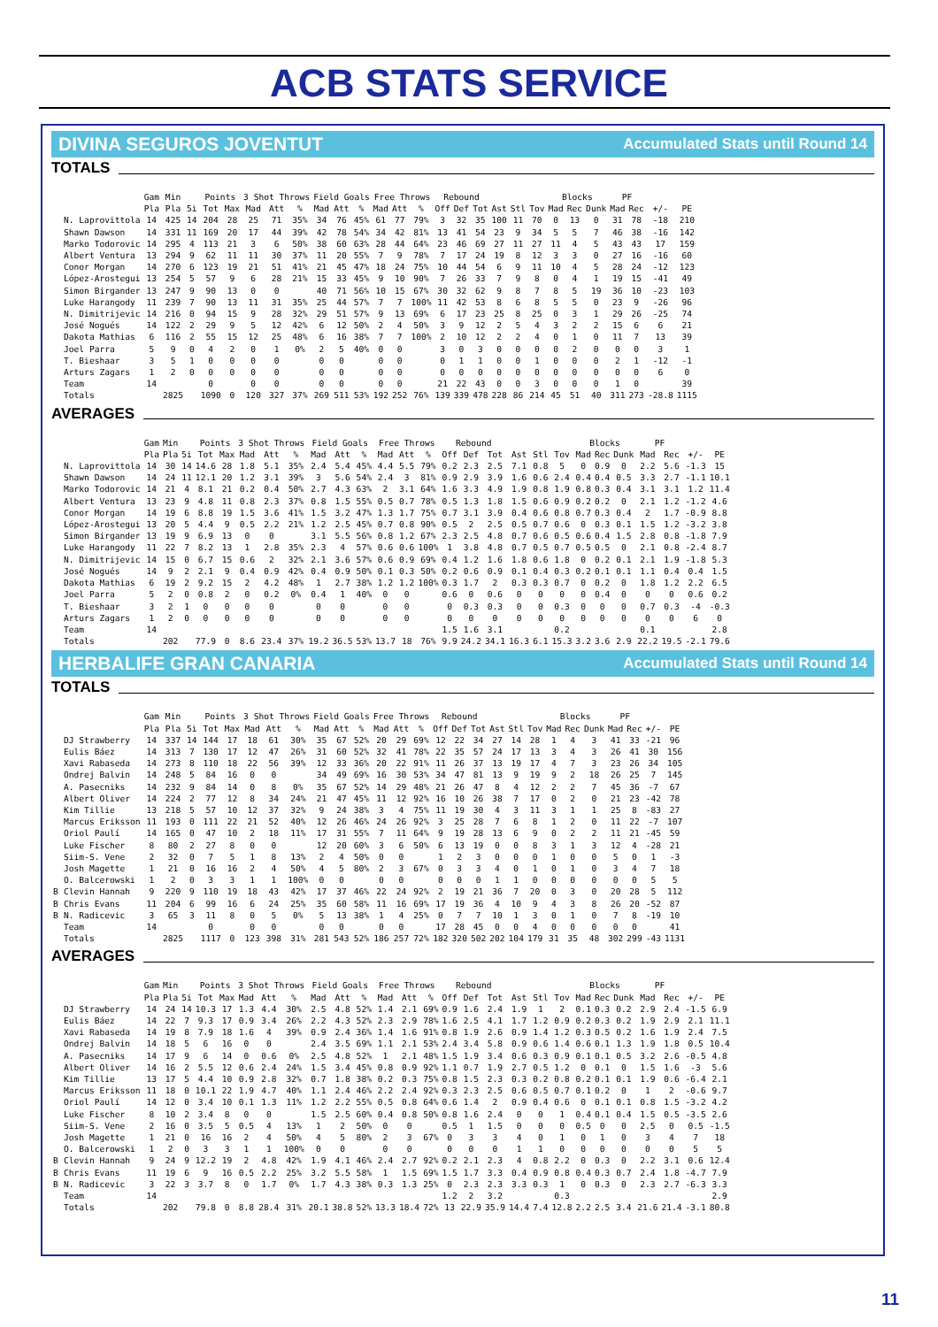ACB STATS SERVICE
DIVINA SEGUROS JOVENTUT Accumulated Stats until Round 14
TOTALS
| | | Gam | Min | | Points | | 3 Shot Throws | | | Field Goals | | | Free Throws | | | Rebound | | | | | | Blocks | | | PF | | | |
| --- | --- | --- | --- | --- | --- | --- | --- | --- | --- | --- | --- | --- | --- | --- | --- | --- | --- | --- | --- | --- | --- | --- | --- | --- | --- | --- | --- | --- |
| | | Pla | Pla | 5i | Tot | Max | Mad | Att | % | Mad | Att | % | Mad | Att | % | Off | Def | Tot | Ast | Stl | Tov | Mad | Rec | Dunk | Mad | Rec | +/- | PE |
| | N. Laprovittola | 14 | 425 | 14 | 204 | 28 | 25 | 71 | 35% | 34 | 76 | 45% | 61 | 77 | 79% | 3 | 32 | 35 | 100 | 11 | 70 | 0 | 13 | 0 | 31 | 78 | -18 | 210 |
| | Shawn Dawson | 14 | 331 | 11 | 169 | 20 | 17 | 44 | 39% | 42 | 78 | 54% | 34 | 42 | 81% | 13 | 41 | 54 | 23 | 9 | 34 | 5 | 5 | 7 | 46 | 38 | -16 | 142 |
| | Marko Todorovic | 14 | 295 | 4 | 113 | 21 | 3 | 6 | 50% | 38 | 60 | 63% | 28 | 44 | 64% | 23 | 46 | 69 | 27 | 11 | 27 | 11 | 4 | 5 | 43 | 43 | 17 | 159 |
| | Albert Ventura | 13 | 294 | 9 | 62 | 11 | 11 | 30 | 37% | 11 | 20 | 55% | 7 | 9 | 78% | 7 | 17 | 24 | 19 | 8 | 12 | 3 | 3 | 0 | 27 | 16 | -16 | 60 |
| | Conor Morgan | 14 | 270 | 6 | 123 | 19 | 21 | 51 | 41% | 21 | 45 | 47% | 18 | 24 | 75% | 10 | 44 | 54 | 6 | 9 | 11 | 10 | 4 | 5 | 28 | 24 | -12 | 123 |
| | López-Arostegui | 13 | 254 | 5 | 57 | 9 | 6 | 28 | 21% | 15 | 33 | 45% | 9 | 10 | 90% | 7 | 26 | 33 | 7 | 9 | 8 | 0 | 4 | 1 | 19 | 15 | -41 | 49 |
| | Simon Birgander | 13 | 247 | 9 | 90 | 13 | 0 | 0 | | 40 | 71 | 56% | 10 | 15 | 67% | 30 | 32 | 62 | 9 | 8 | 7 | 8 | 5 | 19 | 36 | 10 | -23 | 103 |
| | Luke Harangody | 11 | 239 | 7 | 90 | 13 | 11 | 31 | 35% | 25 | 44 | 57% | 7 | 7 | 100% | 11 | 42 | 53 | 8 | 6 | 8 | 5 | 5 | 0 | 23 | 9 | -26 | 96 |
| | N. Dimitrijevic | 14 | 216 | 0 | 94 | 15 | 9 | 28 | 32% | 29 | 51 | 57% | 9 | 13 | 69% | 6 | 17 | 23 | 25 | 8 | 25 | 0 | 3 | 1 | 29 | 26 | -25 | 74 |
| | José Nogués | 14 | 122 | 2 | 29 | 9 | 5 | 12 | 42% | 6 | 12 | 50% | 2 | 4 | 50% | 3 | 9 | 12 | 2 | 5 | 4 | 3 | 2 | 2 | 15 | 6 | 6 | 21 |
| | Dakota Mathias | 6 | 116 | 2 | 55 | 15 | 12 | 25 | 48% | 6 | 16 | 38% | 7 | 7 | 100% | 2 | 10 | 12 | 2 | 2 | 4 | 0 | 1 | 0 | 11 | 7 | 13 | 39 |
| | Joel Parra | 5 | 9 | 0 | 4 | 2 | 0 | 1 | 0% | 2 | 5 | 40% | 0 | 0 | | 3 | 0 | 3 | 0 | 0 | 0 | 0 | 2 | 0 | 0 | 0 | 3 | 1 |
| | T. Bieshaar | 3 | 5 | 1 | 0 | 0 | 0 | 0 | | 0 | 0 | | 0 | 0 | | 0 | 1 | 1 | 0 | 0 | 1 | 0 | 0 | 0 | 2 | 1 | -12 | -1 |
| | Arturs Zagars | 1 | 2 | 0 | 0 | 0 | 0 | 0 | | 0 | 0 | | 0 | 0 | | 0 | 0 | 0 | 0 | 0 | 0 | 0 | 0 | 0 | 0 | 0 | 6 | 0 |
| | Team | 14 | | | 0 | | 0 | 0 | | 0 | 0 | | 0 | 0 | | 21 | 22 | 43 | 0 | 0 | 3 | 0 | 0 | 0 | 1 | 0 | | 39 |
| | Totals | | 2825 | | 1090 | 0 | 120 | 327 | 37% | 269 | 511 | 53% | 192 | 252 | 76% | 139 | 339 | 478 | 228 | 86 | 214 | 45 | 51 | 40 | 311 | 273 | -28.8 | 1115 |
AVERAGES
| | | Gam | Min | | Points | | 3 Shot Throws | | | Field Goals | | | Free Throws | | | Rebound | | | | | | Blocks | | | PF | | | |
| --- | --- | --- | --- | --- | --- | --- | --- | --- | --- | --- | --- | --- | --- | --- | --- | --- | --- | --- | --- | --- | --- | --- | --- | --- | --- | --- | --- | --- |
| | | Pla | Pla | 5i | Tot | Max | Mad | Att | % | Mad | Att | % | Mad | Att | % | Off | Def | Tot | Ast | Stl | Tov | Mad | Rec | Dunk | Mad | Rec | +/- | PE |
| | N. Laprovittola | 14 | 30 | 14 | 14.6 | 28 | 1.8 | 5.1 | 35% | 2.4 | 5.4 | 45% | 4.4 | 5.5 | 79% | 0.2 | 2.3 | 2.5 | 7.1 | 0.8 | 5 | 0 | 0.9 | 0 | 2.2 | 5.6 | -1.3 | 15 |
| | Shawn Dawson | 14 | 24 | 11 | 12.1 | 20 | 1.2 | 3.1 | 39% | 3 | 5.6 | 54% | 2.4 | 3 | 81% | 0.9 | 2.9 | 3.9 | 1.6 | 0.6 | 2.4 | 0.4 | 0.4 | 0.5 | 3.3 | 2.7 | -1.1 | 10.1 |
| | Marko Todorovic | 14 | 21 | 4 | 8.1 | 21 | 0.2 | 0.4 | 50% | 2.7 | 4.3 | 63% | 2 | 3.1 | 64% | 1.6 | 3.3 | 4.9 | 1.9 | 0.8 | 1.9 | 0.8 | 0.3 | 0.4 | 3.1 | 3.1 | 1.2 | 11.4 |
| | Albert Ventura | 13 | 23 | 9 | 4.8 | 11 | 0.8 | 2.3 | 37% | 0.8 | 1.5 | 55% | 0.5 | 0.7 | 78% | 0.5 | 1.3 | 1.8 | 1.5 | 0.6 | 0.9 | 0.2 | 0.2 | 0 | 2.1 | 1.2 | -1.2 | 4.6 |
| | Conor Morgan | 14 | 19 | 6 | 8.8 | 19 | 1.5 | 3.6 | 41% | 1.5 | 3.2 | 47% | 1.3 | 1.7 | 75% | 0.7 | 3.1 | 3.9 | 0.4 | 0.6 | 0.8 | 0.7 | 0.3 | 0.4 | 2 | 1.7 | -0.9 | 8.8 |
| | López-Arostegui | 13 | 20 | 5 | 4.4 | 9 | 0.5 | 2.2 | 21% | 1.2 | 2.5 | 45% | 0.7 | 0.8 | 90% | 0.5 | 2 | 2.5 | 0.5 | 0.7 | 0.6 | 0 | 0.3 | 0.1 | 1.5 | 1.2 | -3.2 | 3.8 |
| | Simon Birgander | 13 | 19 | 9 | 6.9 | 13 | 0 | 0 | | 3.1 | 5.5 | 56% | 0.8 | 1.2 | 67% | 2.3 | 2.5 | 4.8 | 0.7 | 0.6 | 0.5 | 0.6 | 0.4 | 1.5 | 2.8 | 0.8 | -1.8 | 7.9 |
| | Luke Harangody | 11 | 22 | 7 | 8.2 | 13 | 1 | 2.8 | 35% | 2.3 | 4 | 57% | 0.6 | 0.6 | 100% | 1 | 3.8 | 4.8 | 0.7 | 0.5 | 0.7 | 0.5 | 0.5 | 0 | 2.1 | 0.8 | -2.4 | 8.7 |
| | N. Dimitrijevic | 14 | 15 | 0 | 6.7 | 15 | 0.6 | 2 | 32% | 2.1 | 3.6 | 57% | 0.6 | 0.9 | 69% | 0.4 | 1.2 | 1.6 | 1.8 | 0.6 | 1.8 | 0 | 0.2 | 0.1 | 2.1 | 1.9 | -1.8 | 5.3 |
| | José Nogués | 14 | 9 | 2 | 2.1 | 9 | 0.4 | 0.9 | 42% | 0.4 | 0.9 | 50% | 0.1 | 0.3 | 50% | 0.2 | 0.6 | 0.9 | 0.1 | 0.4 | 0.3 | 0.2 | 0.1 | 0.1 | 1.1 | 0.4 | 0.4 | 1.5 |
| | Dakota Mathias | 6 | 19 | 2 | 9.2 | 15 | 2 | 4.2 | 48% | 1 | 2.7 | 38% | 1.2 | 1.2 | 100% | 0.3 | 1.7 | 2 | 0.3 | 0.3 | 0.7 | 0 | 0.2 | 0 | 1.8 | 1.2 | 2.2 | 6.5 |
| | Joel Parra | 5 | 2 | 0 | 0.8 | 2 | 0 | 0.2 | 0% | 0.4 | 1 | 40% | 0 | 0 | | 0.6 | 0 | 0.6 | 0 | 0 | 0 | 0 | 0.4 | 0 | 0 | 0 | 0.6 | 0.2 |
| | T. Bieshaar | 3 | 2 | 1 | 0 | 0 | 0 | 0 | | 0 | 0 | | 0 | 0 | | 0 | 0.3 | 0.3 | 0 | 0 | 0.3 | 0 | 0 | 0 | 0.7 | 0.3 | -4 | -0.3 |
| | Arturs Zagars | 1 | 2 | 0 | 0 | 0 | 0 | 0 | | 0 | 0 | | 0 | 0 | | 0 | 0 | 0 | 0 | 0 | 0 | 0 | 0 | 0 | 0 | 0 | 6 | 0 |
| | Team | 14 | | | | | | | | | | | | | | 1.5 | 1.6 | 3.1 | | | 0.2 | | | | 0.1 | | | 2.8 |
| | Totals | | 202 | | 77.9 | 0 | 8.6 | 23.4 | 37% | 19.2 | 36.5 | 53% | 13.7 | 18 | 76% | 9.9 | 24.2 | 34.1 | 16.3 | 6.1 | 15.3 | 3.2 | 3.6 | 2.9 | 22.2 | 19.5 | -2.1 | 79.6 |
HERBALIFE GRAN CANARIA Accumulated Stats until Round 14
TOTALS
| | | Gam | Min | | Points | | 3 Shot Throws | | | Field Goals | | | Free Throws | | | Rebound | | | | | | Blocks | | | PF | | | |
| --- | --- | --- | --- | --- | --- | --- | --- | --- | --- | --- | --- | --- | --- | --- | --- | --- | --- | --- | --- | --- | --- | --- | --- | --- | --- | --- | --- | --- |
| | | Pla | Pla | 5i | Tot | Max | Mad | Att | % | Mad | Att | % | Mad | Att | % | Off | Def | Tot | Ast | Stl | Tov | Mad | Rec | Dunk | Mad | Rec | +/- | PE |
| | DJ Strawberry | 14 | 337 | 14 | 144 | 17 | 18 | 61 | 30% | 35 | 67 | 52% | 20 | 29 | 69% | 12 | 22 | 34 | 27 | 14 | 28 | 1 | 4 | 3 | 41 | 33 | -21 | 96 |
| | Eulis Báez | 14 | 313 | 7 | 130 | 17 | 12 | 47 | 26% | 31 | 60 | 52% | 32 | 41 | 78% | 22 | 35 | 57 | 24 | 17 | 13 | 3 | 4 | 3 | 26 | 41 | 30 | 156 |
| | Xavi Rabaseda | 14 | 273 | 8 | 110 | 18 | 22 | 56 | 39% | 12 | 33 | 36% | 20 | 22 | 91% | 11 | 26 | 37 | 13 | 19 | 17 | 4 | 7 | 3 | 23 | 26 | 34 | 105 |
| | Ondrej Balvin | 14 | 248 | 5 | 84 | 16 | 0 | 0 | | 34 | 49 | 69% | 16 | 30 | 53% | 34 | 47 | 81 | 13 | 9 | 19 | 9 | 2 | 18 | 26 | 25 | 7 | 145 |
| | A. Pasecniks | 14 | 232 | 9 | 84 | 14 | 0 | 8 | 0% | 35 | 67 | 52% | 14 | 29 | 48% | 21 | 26 | 47 | 8 | 4 | 12 | 2 | 2 | 7 | 45 | 36 | -7 | 67 |
| | Albert Oliver | 14 | 224 | 2 | 77 | 12 | 8 | 34 | 24% | 21 | 47 | 45% | 11 | 12 | 92% | 16 | 10 | 26 | 38 | 7 | 17 | 0 | 2 | 0 | 21 | 23 | -42 | 78 |
| | Kim Tillie | 13 | 218 | 5 | 57 | 10 | 12 | 37 | 32% | 9 | 24 | 38% | 3 | 4 | 75% | 11 | 19 | 30 | 4 | 3 | 11 | 3 | 1 | 1 | 25 | 8 | -83 | 27 |
| | Marcus Eriksson | 11 | 193 | 0 | 111 | 22 | 21 | 52 | 40% | 12 | 26 | 46% | 24 | 26 | 92% | 3 | 25 | 28 | 7 | 6 | 8 | 1 | 2 | 0 | 11 | 22 | -7 | 107 |
| | Oriol Paulí | 14 | 165 | 0 | 47 | 10 | 2 | 18 | 11% | 17 | 31 | 55% | 7 | 11 | 64% | 9 | 19 | 28 | 13 | 6 | 9 | 0 | 2 | 2 | 11 | 21 | -45 | 59 |
| | Luke Fischer | 8 | 80 | 2 | 27 | 8 | 0 | 0 | | 12 | 20 | 60% | 3 | 6 | 50% | 6 | 13 | 19 | 0 | 0 | 8 | 3 | 1 | 3 | 12 | 4 | -28 | 21 |
| | Siim-S. Vene | 2 | 32 | 0 | 7 | 5 | 1 | 8 | 13% | 2 | 4 | 50% | 0 | 0 | | 1 | 2 | 3 | 0 | 0 | 0 | 1 | 0 | 0 | 5 | 0 | 1 | -3 |
| | Josh Magette | 1 | 21 | 0 | 16 | 16 | 2 | 4 | 50% | 4 | 5 | 80% | 2 | 3 | 67% | 0 | 3 | 3 | 4 | 0 | 1 | 0 | 1 | 0 | 3 | 4 | 7 | 18 |
| | O. Balcerowski | 1 | 2 | 0 | 3 | 3 | 1 | 1 | 100% | 0 | 0 | | 0 | 0 | | 0 | 0 | 0 | 1 | 1 | 0 | 0 | 0 | 0 | 0 | 0 | 5 | 5 |
| B | Clevin Hannah | 9 | 220 | 9 | 110 | 19 | 18 | 43 | 42% | 17 | 37 | 46% | 22 | 24 | 92% | 2 | 19 | 21 | 36 | 7 | 20 | 0 | 3 | 0 | 20 | 28 | 5 | 112 |
| B | Chris Evans | 11 | 204 | 6 | 99 | 16 | 6 | 24 | 25% | 35 | 60 | 58% | 11 | 16 | 69% | 17 | 19 | 36 | 4 | 10 | 9 | 4 | 3 | 8 | 26 | 20 | -52 | 87 |
| B | N. Radicevic | 3 | 65 | 3 | 11 | 8 | 0 | 5 | 0% | 5 | 13 | 38% | 1 | 4 | 25% | 0 | 7 | 7 | 10 | 1 | 3 | 0 | 1 | 0 | 7 | 8 | -19 | 10 |
| | Team | 14 | | | 0 | | 0 | 0 | | 0 | 0 | | 0 | 0 | | 17 | 28 | 45 | 0 | 0 | 4 | 0 | 0 | 0 | 0 | 0 | | 41 |
| | Totals | | 2825 | | 1117 | 0 | 123 | 398 | 31% | 281 | 543 | 52% | 186 | 257 | 72% | 182 | 320 | 502 | 202 | 104 | 179 | 31 | 35 | 48 | 302 | 299 | -43 | 1131 |
AVERAGES
| | | Gam | Min | | Points | | 3 Shot Throws | | | Field Goals | | | Free Throws | | | Rebound | | | | | | Blocks | | | PF | | | |
| --- | --- | --- | --- | --- | --- | --- | --- | --- | --- | --- | --- | --- | --- | --- | --- | --- | --- | --- | --- | --- | --- | --- | --- | --- | --- | --- | --- | --- |
| | | Pla | Pla | 5i | Tot | Max | Mad | Att | % | Mad | Att | % | Mad | Att | % | Off | Def | Tot | Ast | Stl | Tov | Mad | Rec | Dunk | Mad | Rec | +/- | PE |
| | DJ Strawberry | 14 | 24 | 14 | 10.3 | 17 | 1.3 | 4.4 | 30% | 2.5 | 4.8 | 52% | 1.4 | 2.1 | 69% | 0.9 | 1.6 | 2.4 | 1.9 | 1 | 2 | 0.1 | 0.3 | 0.2 | 2.9 | 2.4 | -1.5 | 6.9 |
| | Eulis Báez | 14 | 22 | 7 | 9.3 | 17 | 0.9 | 3.4 | 26% | 2.2 | 4.3 | 52% | 2.3 | 2.9 | 78% | 1.6 | 2.5 | 4.1 | 1.7 | 1.2 | 0.9 | 0.2 | 0.3 | 0.2 | 1.9 | 2.9 | 2.1 | 11.1 |
| | Xavi Rabaseda | 14 | 19 | 8 | 7.9 | 18 | 1.6 | 4 | 39% | 0.9 | 2.4 | 36% | 1.4 | 1.6 | 91% | 0.8 | 1.9 | 2.6 | 0.9 | 1.4 | 1.2 | 0.3 | 0.5 | 0.2 | 1.6 | 1.9 | 2.4 | 7.5 |
| | Ondrej Balvin | 14 | 18 | 5 | 6 | 16 | 0 | 0 | | 2.4 | 3.5 | 69% | 1.1 | 2.1 | 53% | 2.4 | 3.4 | 5.8 | 0.9 | 0.6 | 1.4 | 0.6 | 0.1 | 1.3 | 1.9 | 1.8 | 0.5 | 10.4 |
| | A. Pasecniks | 14 | 17 | 9 | 6 | 14 | 0 | 0.6 | 0% | 2.5 | 4.8 | 52% | 1 | 2.1 | 48% | 1.5 | 1.9 | 3.4 | 0.6 | 0.3 | 0.9 | 0.1 | 0.1 | 0.5 | 3.2 | 2.6 | -0.5 | 4.8 |
| | Albert Oliver | 14 | 16 | 2 | 5.5 | 12 | 0.6 | 2.4 | 24% | 1.5 | 3.4 | 45% | 0.8 | 0.9 | 92% | 1.1 | 0.7 | 1.9 | 2.7 | 0.5 | 1.2 | 0 | 0.1 | 0 | 1.5 | 1.6 | -3 | 5.6 |
| | Kim Tillie | 13 | 17 | 5 | 4.4 | 10 | 0.9 | 2.8 | 32% | 0.7 | 1.8 | 38% | 0.2 | 0.3 | 75% | 0.8 | 1.5 | 2.3 | 0.3 | 0.2 | 0.8 | 0.2 | 0.1 | 0.1 | 1.9 | 0.6 | -6.4 | 2.1 |
| | Marcus Eriksson | 11 | 18 | 0 | 10.1 | 22 | 1.9 | 4.7 | 40% | 1.1 | 2.4 | 46% | 2.2 | 2.4 | 92% | 0.3 | 2.3 | 2.5 | 0.6 | 0.5 | 0.7 | 0.1 | 0.2 | 0 | 1 | 2 | -0.6 | 9.7 |
| | Oriol Paulí | 14 | 12 | 0 | 3.4 | 10 | 0.1 | 1.3 | 11% | 1.2 | 2.2 | 55% | 0.5 | 0.8 | 64% | 0.6 | 1.4 | 2 | 0.9 | 0.4 | 0.6 | 0 | 0.1 | 0.1 | 0.8 | 1.5 | -3.2 | 4.2 |
| | Luke Fischer | 8 | 10 | 2 | 3.4 | 8 | 0 | 0 | | 1.5 | 2.5 | 60% | 0.4 | 0.8 | 50% | 0.8 | 1.6 | 2.4 | 0 | 0 | 1 | 0.4 | 0.1 | 0.4 | 1.5 | 0.5 | -3.5 | 2.6 |
| | Siim-S. Vene | 2 | 16 | 0 | 3.5 | 5 | 0.5 | 4 | 13% | 1 | 2 | 50% | 0 | 0 | | 0.5 | 1 | 1.5 | 0 | 0 | 0 | 0.5 | 0 | 0 | 2.5 | 0 | 0.5 | -1.5 |
| | Josh Magette | 1 | 21 | 0 | 16 | 16 | 2 | 4 | 50% | 4 | 5 | 80% | 2 | 3 | 67% | 0 | 3 | 3 | 4 | 0 | 1 | 0 | 1 | 0 | 3 | 4 | 7 | 18 |
| | O. Balcerowski | 1 | 2 | 0 | 3 | 3 | 1 | 1 | 100% | 0 | 0 | | 0 | 0 | | 0 | 0 | 0 | 1 | 1 | 0 | 0 | 0 | 0 | 0 | 0 | 5 | 5 |
| B | Clevin Hannah | 9 | 24 | 9 | 12.2 | 19 | 2 | 4.8 | 42% | 1.9 | 4.1 | 46% | 2.4 | 2.7 | 92% | 0.2 | 2.1 | 2.3 | 4 | 0.8 | 2.2 | 0 | 0.3 | 0 | 2.2 | 3.1 | 0.6 | 12.4 |
| B | Chris Evans | 11 | 19 | 6 | 9 | 16 | 0.5 | 2.2 | 25% | 3.2 | 5.5 | 58% | 1 | 1.5 | 69% | 1.5 | 1.7 | 3.3 | 0.4 | 0.9 | 0.8 | 0.4 | 0.3 | 0.7 | 2.4 | 1.8 | -4.7 | 7.9 |
| B | N. Radicevic | 3 | 22 | 3 | 3.7 | 8 | 0 | 1.7 | 0% | 1.7 | 4.3 | 38% | 0.3 | 1.3 | 25% | 0 | 2.3 | 2.3 | 3.3 | 0.3 | 1 | 0 | 0.3 | 0 | 2.3 | 2.7 | -6.3 | 3.3 |
| | Team | 14 | | | | | | | | | | | | | | 1.2 | 2 | 3.2 | | | 0.3 | | | | | | | 2.9 |
| | Totals | | 202 | | 79.8 | 0 | 8.8 | 28.4 | 31% | 20.1 | 38.8 | 52% | 13.3 | 18.4 | 72% | 13 | 22.9 | 35.9 | 14.4 | 7.4 | 12.8 | 2.2 | 2.5 | 3.4 | 21.6 | 21.4 | -3.1 | 80.8 |
11